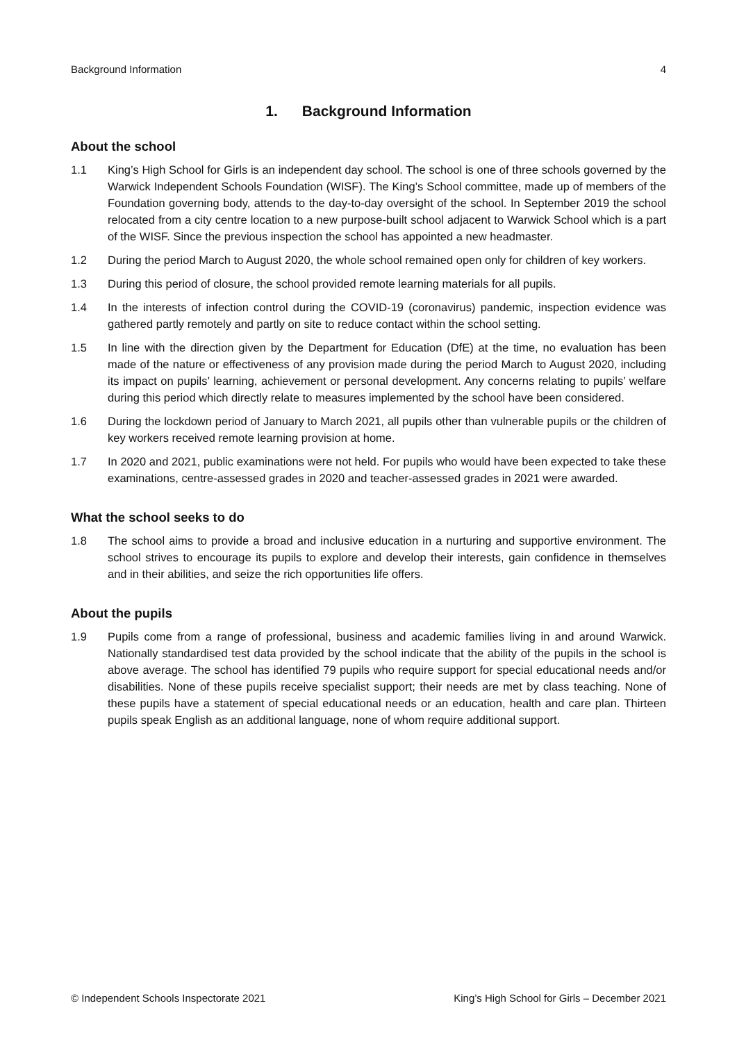Background Information 4
1. Background Information
About the school
1.1 King’s High School for Girls is an independent day school. The school is one of three schools governed by the Warwick Independent Schools Foundation (WISF). The King’s School committee, made up of members of the Foundation governing body, attends to the day-to-day oversight of the school. In September 2019 the school relocated from a city centre location to a new purpose-built school adjacent to Warwick School which is a part of the WISF. Since the previous inspection the school has appointed a new headmaster.
1.2 During the period March to August 2020, the whole school remained open only for children of key workers.
1.3 During this period of closure, the school provided remote learning materials for all pupils.
1.4 In the interests of infection control during the COVID-19 (coronavirus) pandemic, inspection evidence was gathered partly remotely and partly on site to reduce contact within the school setting.
1.5 In line with the direction given by the Department for Education (DfE) at the time, no evaluation has been made of the nature or effectiveness of any provision made during the period March to August 2020, including its impact on pupils’ learning, achievement or personal development. Any concerns relating to pupils’ welfare during this period which directly relate to measures implemented by the school have been considered.
1.6 During the lockdown period of January to March 2021, all pupils other than vulnerable pupils or the children of key workers received remote learning provision at home.
1.7 In 2020 and 2021, public examinations were not held. For pupils who would have been expected to take these examinations, centre-assessed grades in 2020 and teacher-assessed grades in 2021 were awarded.
What the school seeks to do
1.8 The school aims to provide a broad and inclusive education in a nurturing and supportive environment. The school strives to encourage its pupils to explore and develop their interests, gain confidence in themselves and in their abilities, and seize the rich opportunities life offers.
About the pupils
1.9 Pupils come from a range of professional, business and academic families living in and around Warwick. Nationally standardised test data provided by the school indicate that the ability of the pupils in the school is above average. The school has identified 79 pupils who require support for special educational needs and/or disabilities. None of these pupils receive specialist support; their needs are met by class teaching. None of these pupils have a statement of special educational needs or an education, health and care plan. Thirteen pupils speak English as an additional language, none of whom require additional support.
© Independent Schools Inspectorate 2021 King’s High School for Girls – December 2021